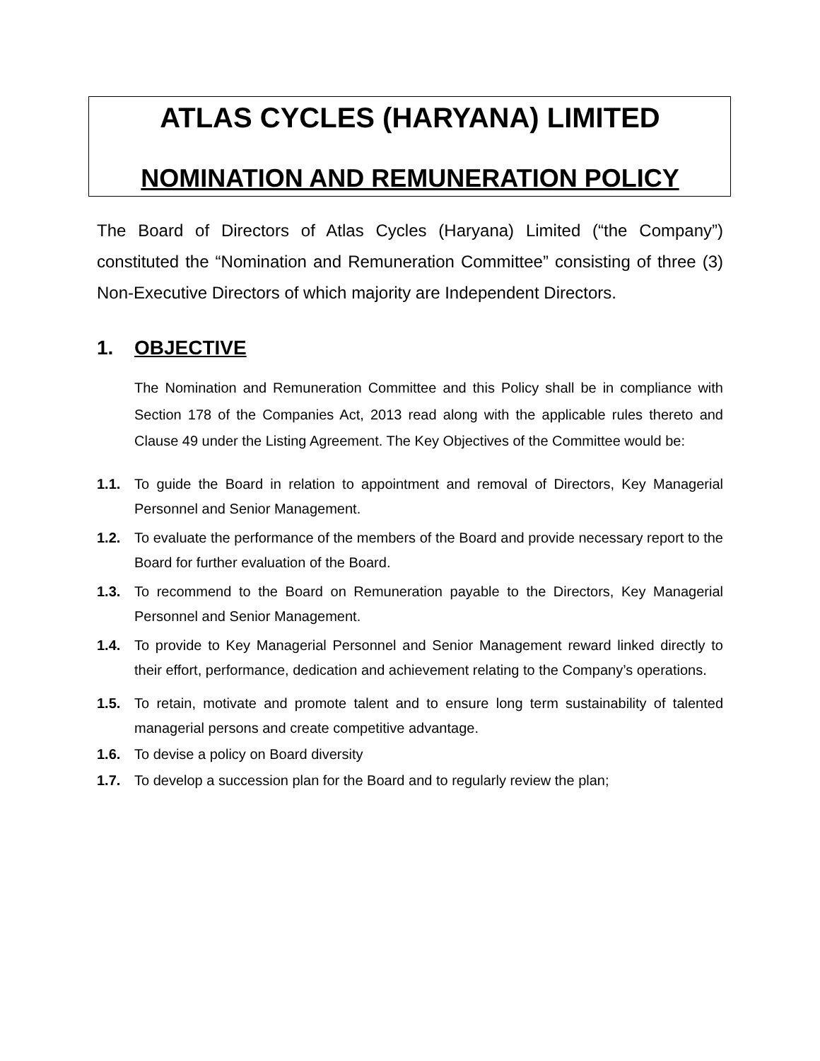ATLAS CYCLES (HARYANA) LIMITED
NOMINATION AND REMUNERATION POLICY
The Board of Directors of Atlas Cycles (Haryana) Limited (“the Company”) constituted the “Nomination and Remuneration Committee” consisting of three (3) Non-Executive Directors of which majority are Independent Directors.
1. OBJECTIVE
The Nomination and Remuneration Committee and this Policy shall be in compliance with Section 178 of the Companies Act, 2013 read along with the applicable rules thereto and Clause 49 under the Listing Agreement. The Key Objectives of the Committee would be:
1.1. To guide the Board in relation to appointment and removal of Directors, Key Managerial Personnel and Senior Management.
1.2. To evaluate the performance of the members of the Board and provide necessary report to the Board for further evaluation of the Board.
1.3. To recommend to the Board on Remuneration payable to the Directors, Key Managerial Personnel and Senior Management.
1.4. To provide to Key Managerial Personnel and Senior Management reward linked directly to their effort, performance, dedication and achievement relating to the Company’s operations.
1.5. To retain, motivate and promote talent and to ensure long term sustainability of talented managerial persons and create competitive advantage.
1.6. To devise a policy on Board diversity
1.7. To develop a succession plan for the Board and to regularly review the plan;